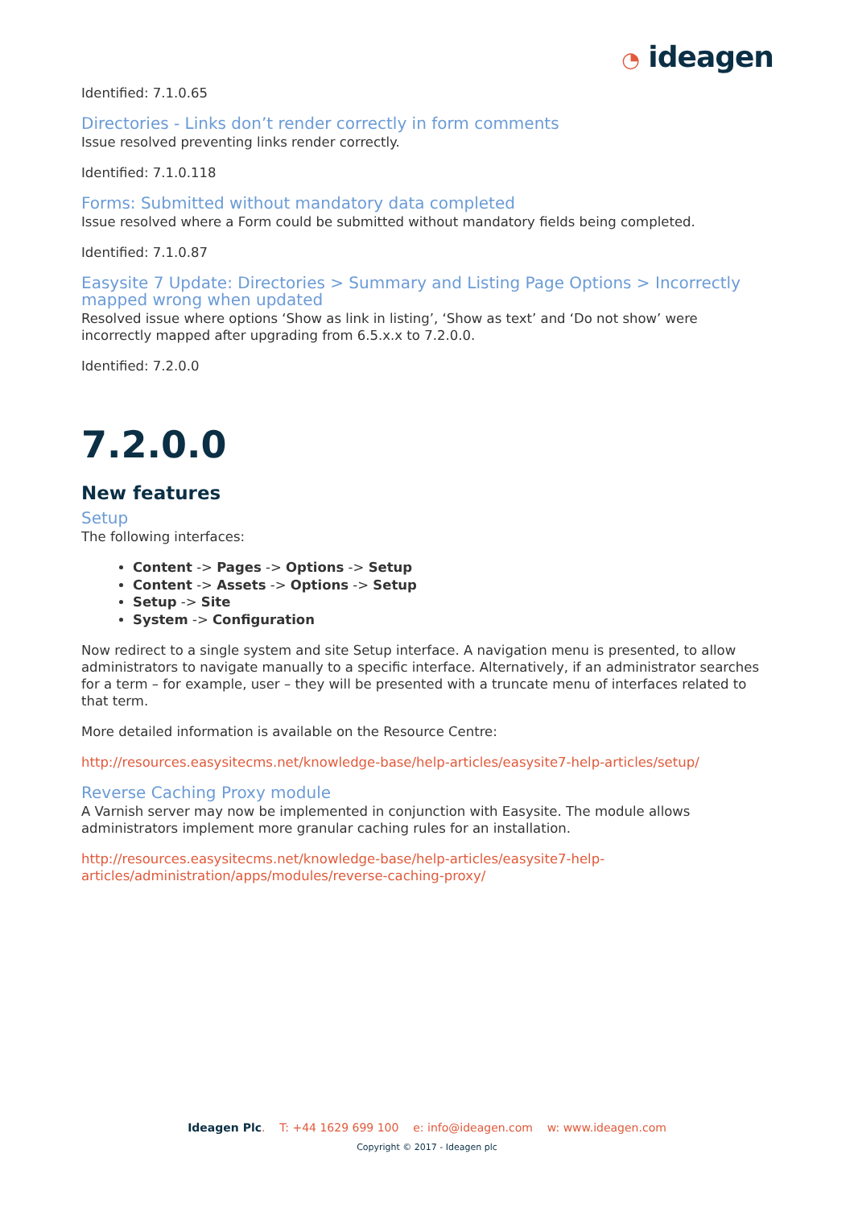◔ ideagen
Identified: 7.1.0.65
Directories - Links don’t render correctly in form comments
Issue resolved preventing links render correctly.
Identified: 7.1.0.118
Forms: Submitted without mandatory data completed
Issue resolved where a Form could be submitted without mandatory fields being completed.
Identified: 7.1.0.87
Easysite 7 Update: Directories > Summary and Listing Page Options > Incorrectly mapped wrong when updated
Resolved issue where options ‘Show as link in listing’, ‘Show as text’ and ‘Do not show’ were incorrectly mapped after upgrading from 6.5.x.x to 7.2.0.0.
Identified: 7.2.0.0
7.2.0.0
New features
Setup
The following interfaces:
Content -> Pages -> Options -> Setup
Content -> Assets -> Options -> Setup
Setup -> Site
System -> Configuration
Now redirect to a single system and site Setup interface. A navigation menu is presented, to allow administrators to navigate manually to a specific interface. Alternatively, if an administrator searches for a term – for example, user – they will be presented with a truncate menu of interfaces related to that term.
More detailed information is available on the Resource Centre:
http://resources.easysitecms.net/knowledge-base/help-articles/easysite7-help-articles/setup/
Reverse Caching Proxy module
A Varnish server may now be implemented in conjunction with Easysite. The module allows administrators implement more granular caching rules for an installation.
http://resources.easysitecms.net/knowledge-base/help-articles/easysite7-help-articles/administration/apps/modules/reverse-caching-proxy/
Ideagen Plc. T: +44 1629 699 100 e: info@ideagen.com w: www.ideagen.com
Copyright © 2017 - Ideagen plc